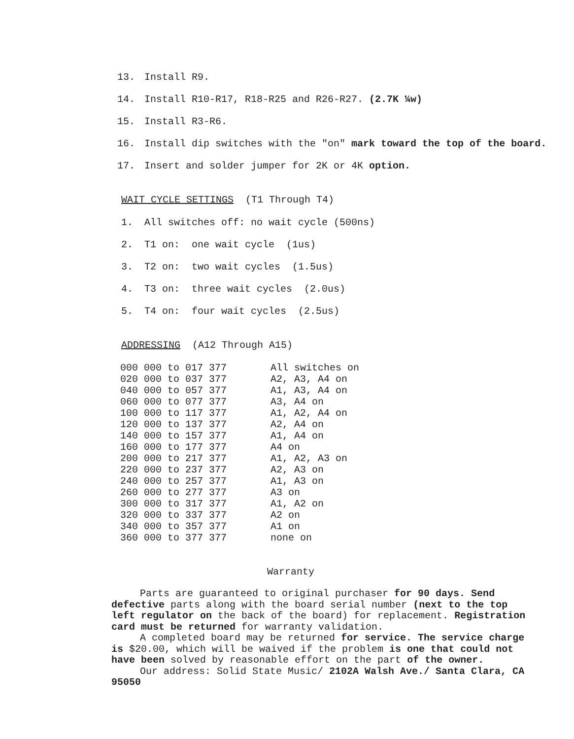13. Install R9.
14. Install R10-R17, R18-R25 and R26-R27. (2.7K ¼w)
15. Install R3-R6.
16. Install dip switches with the "on" mark toward the top of the board.
17. Insert and solder jumper for 2K or 4K option.
WAIT CYCLE SETTINGS (T1 Through T4)
1. All switches off: no wait cycle (500ns)
2. T1 on: one wait cycle (1us)
3. T2 on: two wait cycles (1.5us)
4. T3 on: three wait cycles (2.0us)
5. T4 on: four wait cycles (2.5us)
ADDRESSING (A12 Through A15)
| 000 000 to 017 377 | All switches on |
| 020 000 to 037 377 | A2, A3, A4 on |
| 040 000 to 057 377 | A1, A3, A4 on |
| 060 000 to 077 377 | A3, A4 on |
| 100 000 to 117 377 | A1, A2, A4 on |
| 120 000 to 137 377 | A2, A4 on |
| 140 000 to 157 377 | A1, A4 on |
| 160 000 to 177 377 | A4 on |
| 200 000 to 217 377 | A1, A2, A3 on |
| 220 000 to 237 377 | A2, A3 on |
| 240 000 to 257 377 | A1, A3 on |
| 260 000 to 277 377 | A3 on |
| 300 000 to 317 377 | A1, A2 on |
| 320 000 to 337 377 | A2 on |
| 340 000 to 357 377 | A1 on |
| 360 000 to 377 377 | none on |
Warranty
Parts are guaranteed to original purchaser for 90 days. Send defective parts along with the board serial number (next to the top left regulator on the back of the board) for replacement. Registration card must be returned for warranty validation.
A completed board may be returned for service. The service charge is $20.00, which will be waived if the problem is one that could not have been solved by reasonable effort on the part of the owner.
Our address: Solid State Music/ 2102A Walsh Ave./ Santa Clara, CA 95050